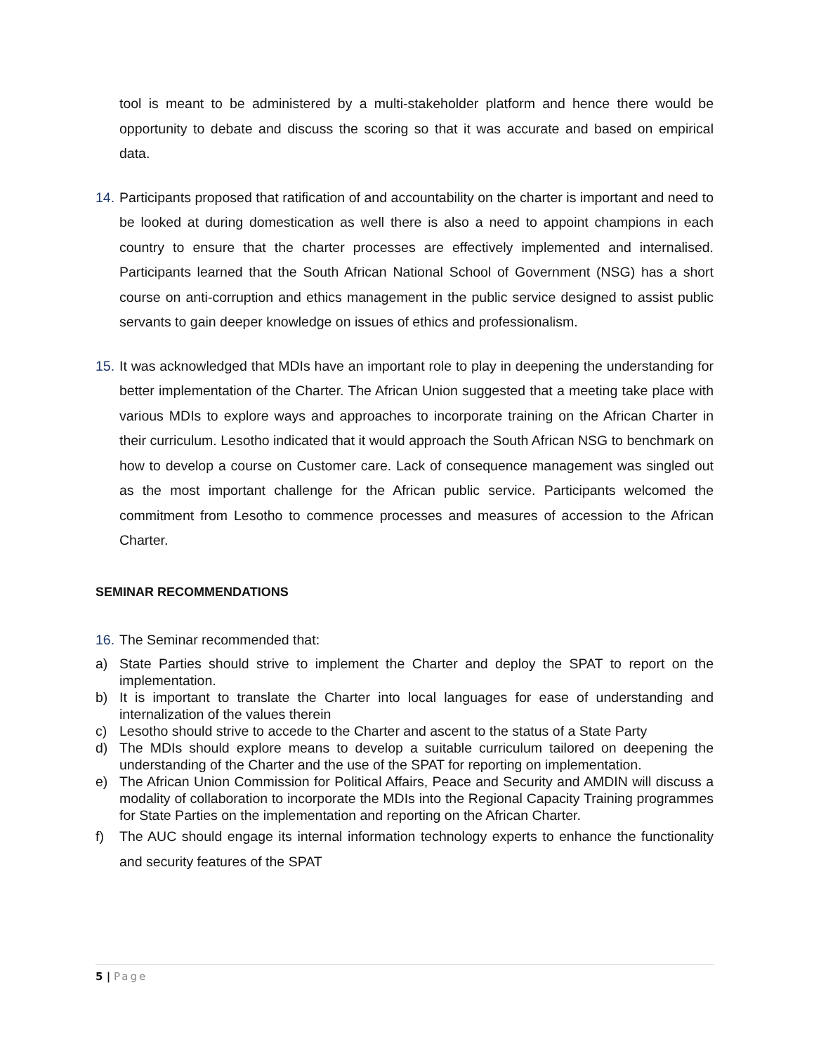tool is meant to be administered by a multi-stakeholder platform and hence there would be opportunity to debate and discuss the scoring so that it was accurate and based on empirical data.
14.
Participants proposed that ratification of and accountability on the charter is important and need to be looked at during domestication as well there is also a need to appoint champions in each country to ensure that the charter processes are effectively implemented and internalised. Participants learned that the South African National School of Government (NSG) has a short course on anti-corruption and ethics management in the public service designed to assist public servants to gain deeper knowledge on issues of ethics and professionalism.
15.
It was acknowledged that MDIs have an important role to play in deepening the understanding for better implementation of the Charter. The African Union suggested that a meeting take place with various MDIs to explore ways and approaches to incorporate training on the African Charter in their curriculum. Lesotho indicated that it would approach the South African NSG to benchmark on how to develop a course on Customer care. Lack of consequence management was singled out as the most important challenge for the African public service. Participants welcomed the commitment from Lesotho to commence processes and measures of accession to the African Charter.
SEMINAR RECOMMENDATIONS
16.
The Seminar recommended that:
a) State Parties should strive to implement the Charter and deploy the SPAT to report on the implementation.
b) It is important to translate the Charter into local languages for ease of understanding and internalization of the values therein
c) Lesotho should strive to accede to the Charter and ascent to the status of a State Party
d) The MDIs should explore means to develop a suitable curriculum tailored on deepening the understanding of the Charter and the use of the SPAT for reporting on implementation.
e) The African Union Commission for Political Affairs, Peace and Security and AMDIN will discuss a modality of collaboration to incorporate the MDIs into the Regional Capacity Training programmes for State Parties on the implementation and reporting on the African Charter.
f) The AUC should engage its internal information technology experts to enhance the functionality and security features of the SPAT
5 | Page